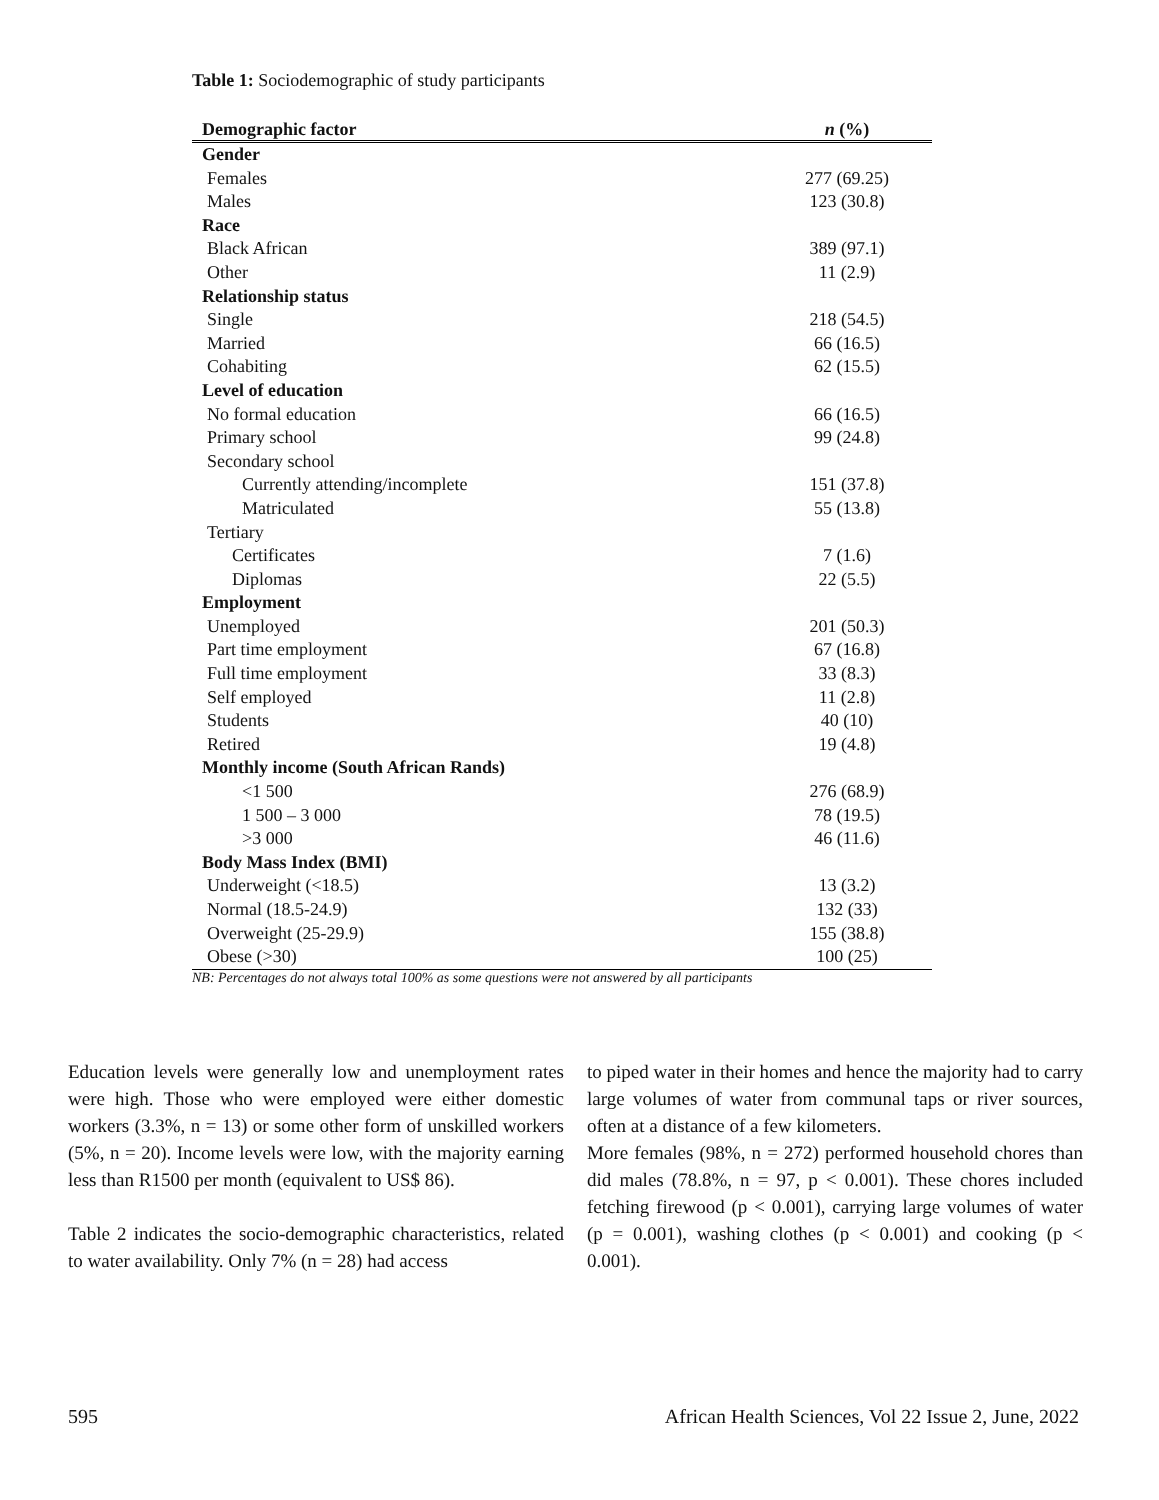Table 1: Sociodemographic of study participants
| Demographic factor | n (%) |
| --- | --- |
| Gender | |
| Females | 277 (69.25) |
| Males | 123 (30.8) |
| Race | |
| Black African | 389 (97.1) |
| Other | 11 (2.9) |
| Relationship status | |
| Single | 218 (54.5) |
| Married | 66 (16.5) |
| Cohabiting | 62 (15.5) |
| Level of education | |
| No formal education | 66 (16.5) |
| Primary school | 99 (24.8) |
| Secondary school | |
| Currently attending/incomplete | 151 (37.8) |
| Matriculated | 55 (13.8) |
| Tertiary | |
| Certificates | 7 (1.6) |
| Diplomas | 22 (5.5) |
| Employment | |
| Unemployed | 201 (50.3) |
| Part time employment | 67 (16.8) |
| Full time employment | 33 (8.3) |
| Self employed | 11 (2.8) |
| Students | 40 (10) |
| Retired | 19 (4.8) |
| Monthly income (South African Rands) | |
| <1 500 | 276 (68.9) |
| 1 500 – 3 000 | 78 (19.5) |
| >3 000 | 46 (11.6) |
| Body Mass Index (BMI) | |
| Underweight (<18.5) | 13 (3.2) |
| Normal (18.5-24.9) | 132 (33) |
| Overweight (25-29.9) | 155 (38.8) |
| Obese (>30) | 100 (25) |
NB: Percentages do not always total 100% as some questions were not answered by all participants
Education levels were generally low and unemployment rates were high. Those who were employed were either domestic workers (3.3%, n = 13) or some other form of unskilled workers (5%, n = 20). Income levels were low, with the majority earning less than R1500 per month (equivalent to US$ 86).
Table 2 indicates the socio-demographic characteristics, related to water availability. Only 7% (n = 28) had access
to piped water in their homes and hence the majority had to carry large volumes of water from communal taps or river sources, often at a distance of a few kilometers.
More females (98%, n = 272) performed household chores than did males (78.8%, n = 97, p < 0.001). These chores included fetching firewood (p < 0.001), carrying large volumes of water (p = 0.001), washing clothes (p < 0.001) and cooking (p < 0.001).
595
African Health Sciences, Vol 22 Issue 2, June, 2022